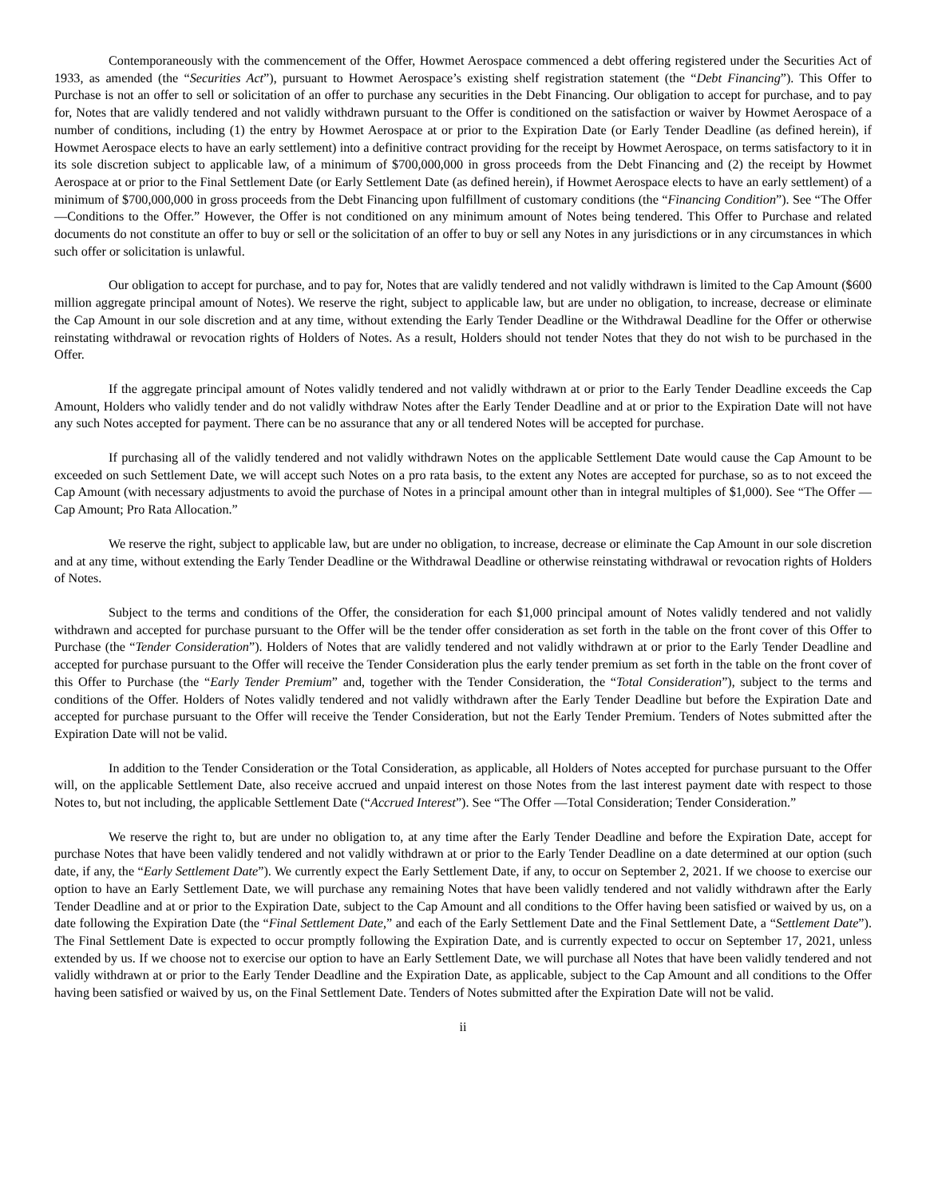Contemporaneously with the commencement of the Offer, Howmet Aerospace commenced a debt offering registered under the Securities Act of 1933, as amended (the “Securities Act”), pursuant to Howmet Aerospace’s existing shelf registration statement (the “Debt Financing”). This Offer to Purchase is not an offer to sell or solicitation of an offer to purchase any securities in the Debt Financing. Our obligation to accept for purchase, and to pay for, Notes that are validly tendered and not validly withdrawn pursuant to the Offer is conditioned on the satisfaction or waiver by Howmet Aerospace of a number of conditions, including (1) the entry by Howmet Aerospace at or prior to the Expiration Date (or Early Tender Deadline (as defined herein), if Howmet Aerospace elects to have an early settlement) into a definitive contract providing for the receipt by Howmet Aerospace, on terms satisfactory to it in its sole discretion subject to applicable law, of a minimum of $700,000,000 in gross proceeds from the Debt Financing and (2) the receipt by Howmet Aerospace at or prior to the Final Settlement Date (or Early Settlement Date (as defined herein), if Howmet Aerospace elects to have an early settlement) of a minimum of $700,000,000 in gross proceeds from the Debt Financing upon fulfillment of customary conditions (the “Financing Condition”). See “The Offer —Conditions to the Offer.” However, the Offer is not conditioned on any minimum amount of Notes being tendered. This Offer to Purchase and related documents do not constitute an offer to buy or sell or the solicitation of an offer to buy or sell any Notes in any jurisdictions or in any circumstances in which such offer or solicitation is unlawful.
Our obligation to accept for purchase, and to pay for, Notes that are validly tendered and not validly withdrawn is limited to the Cap Amount ($600 million aggregate principal amount of Notes). We reserve the right, subject to applicable law, but are under no obligation, to increase, decrease or eliminate the Cap Amount in our sole discretion and at any time, without extending the Early Tender Deadline or the Withdrawal Deadline for the Offer or otherwise reinstating withdrawal or revocation rights of Holders of Notes. As a result, Holders should not tender Notes that they do not wish to be purchased in the Offer.
If the aggregate principal amount of Notes validly tendered and not validly withdrawn at or prior to the Early Tender Deadline exceeds the Cap Amount, Holders who validly tender and do not validly withdraw Notes after the Early Tender Deadline and at or prior to the Expiration Date will not have any such Notes accepted for payment. There can be no assurance that any or all tendered Notes will be accepted for purchase.
If purchasing all of the validly tendered and not validly withdrawn Notes on the applicable Settlement Date would cause the Cap Amount to be exceeded on such Settlement Date, we will accept such Notes on a pro rata basis, to the extent any Notes are accepted for purchase, so as to not exceed the Cap Amount (with necessary adjustments to avoid the purchase of Notes in a principal amount other than in integral multiples of $1,000). See “The Offer —Cap Amount; Pro Rata Allocation.”
We reserve the right, subject to applicable law, but are under no obligation, to increase, decrease or eliminate the Cap Amount in our sole discretion and at any time, without extending the Early Tender Deadline or the Withdrawal Deadline or otherwise reinstating withdrawal or revocation rights of Holders of Notes.
Subject to the terms and conditions of the Offer, the consideration for each $1,000 principal amount of Notes validly tendered and not validly withdrawn and accepted for purchase pursuant to the Offer will be the tender offer consideration as set forth in the table on the front cover of this Offer to Purchase (the “Tender Consideration”). Holders of Notes that are validly tendered and not validly withdrawn at or prior to the Early Tender Deadline and accepted for purchase pursuant to the Offer will receive the Tender Consideration plus the early tender premium as set forth in the table on the front cover of this Offer to Purchase (the “Early Tender Premium” and, together with the Tender Consideration, the “Total Consideration”), subject to the terms and conditions of the Offer. Holders of Notes validly tendered and not validly withdrawn after the Early Tender Deadline but before the Expiration Date and accepted for purchase pursuant to the Offer will receive the Tender Consideration, but not the Early Tender Premium. Tenders of Notes submitted after the Expiration Date will not be valid.
In addition to the Tender Consideration or the Total Consideration, as applicable, all Holders of Notes accepted for purchase pursuant to the Offer will, on the applicable Settlement Date, also receive accrued and unpaid interest on those Notes from the last interest payment date with respect to those Notes to, but not including, the applicable Settlement Date (“Accrued Interest”). See “The Offer —Total Consideration; Tender Consideration.”
We reserve the right to, but are under no obligation to, at any time after the Early Tender Deadline and before the Expiration Date, accept for purchase Notes that have been validly tendered and not validly withdrawn at or prior to the Early Tender Deadline on a date determined at our option (such date, if any, the “Early Settlement Date”). We currently expect the Early Settlement Date, if any, to occur on September 2, 2021. If we choose to exercise our option to have an Early Settlement Date, we will purchase any remaining Notes that have been validly tendered and not validly withdrawn after the Early Tender Deadline and at or prior to the Expiration Date, subject to the Cap Amount and all conditions to the Offer having been satisfied or waived by us, on a date following the Expiration Date (the “Final Settlement Date,” and each of the Early Settlement Date and the Final Settlement Date, a “Settlement Date”). The Final Settlement Date is expected to occur promptly following the Expiration Date, and is currently expected to occur on September 17, 2021, unless extended by us. If we choose not to exercise our option to have an Early Settlement Date, we will purchase all Notes that have been validly tendered and not validly withdrawn at or prior to the Early Tender Deadline and the Expiration Date, as applicable, subject to the Cap Amount and all conditions to the Offer having been satisfied or waived by us, on the Final Settlement Date. Tenders of Notes submitted after the Expiration Date will not be valid.
ii